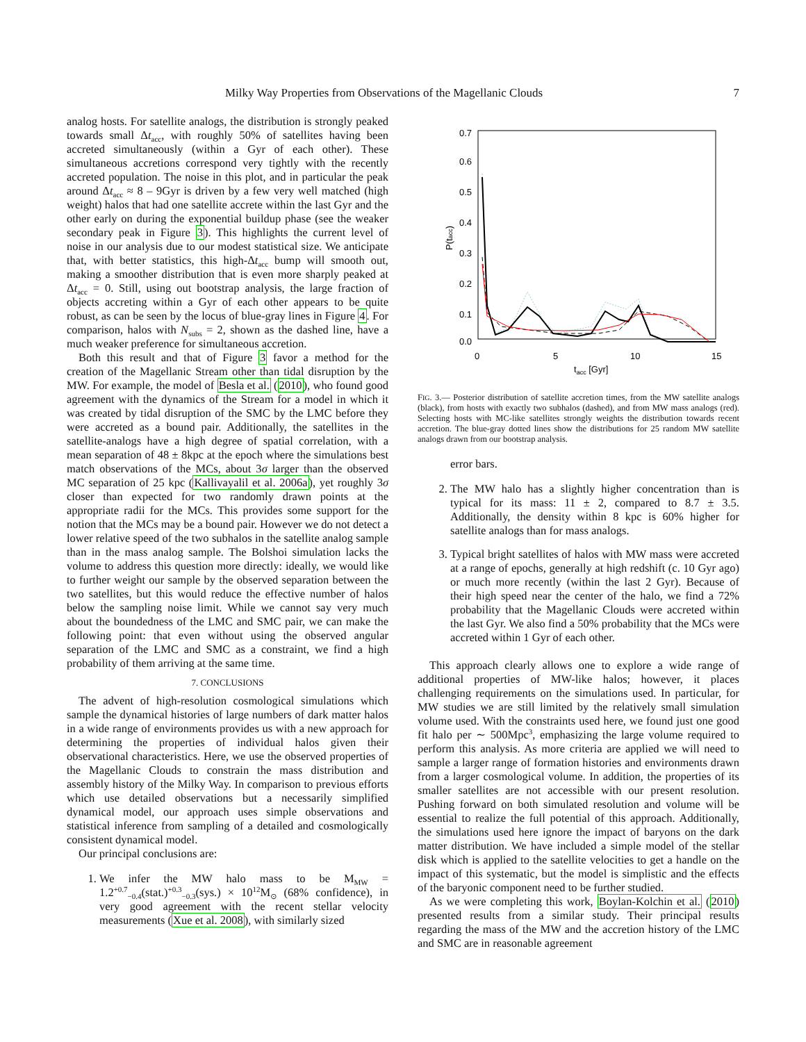Milky Way Properties from Observations of the Magellanic Clouds 7
analog hosts. For satellite analogs, the distribution is strongly peaked towards small Δt<sub>acc</sub>, with roughly 50% of satellites having been accreted simultaneously (within a Gyr of each other). These simultaneous accretions correspond very tightly with the recently accreted population. The noise in this plot, and in particular the peak around Δt<sub>acc</sub> ≈ 8 – 9Gyr is driven by a few very well matched (high weight) halos that had one satellite accrete within the last Gyr and the other early on during the exponential buildup phase (see the weaker secondary peak in Figure 3). This highlights the current level of noise in our analysis due to our modest statistical size. We anticipate that, with better statistics, this high-Δt<sub>acc</sub> bump will smooth out, making a smoother distribution that is even more sharply peaked at Δt<sub>acc</sub> = 0. Still, using out bootstrap analysis, the large fraction of objects accreting within a Gyr of each other appears to be quite robust, as can be seen by the locus of blue-gray lines in Figure 4. For comparison, halos with N<sub>subs</sub> = 2, shown as the dashed line, have a much weaker preference for simultaneous accretion.
Both this result and that of Figure 3 favor a method for the creation of the Magellanic Stream other than tidal disruption by the MW. For example, the model of Besla et al. (2010), who found good agreement with the dynamics of the Stream for a model in which it was created by tidal disruption of the SMC by the LMC before they were accreted as a bound pair. Additionally, the satellites in the satellite-analogs have a high degree of spatial correlation, with a mean separation of 48 ± 8kpc at the epoch where the simulations best match observations of the MCs, about 3σ larger than the observed MC separation of 25 kpc (Kallivayalil et al. 2006a), yet roughly 3σ closer than expected for two randomly drawn points at the appropriate radii for the MCs. This provides some support for the notion that the MCs may be a bound pair. However we do not detect a lower relative speed of the two subhalos in the satellite analog sample than in the mass analog sample. The Bolshoi simulation lacks the volume to address this question more directly: ideally, we would like to further weight our sample by the observed separation between the two satellites, but this would reduce the effective number of halos below the sampling noise limit. While we cannot say very much about the boundedness of the LMC and SMC pair, we can make the following point: that even without using the observed angular separation of the LMC and SMC as a constraint, we find a high probability of them arriving at the same time.
7. CONCLUSIONS
The advent of high-resolution cosmological simulations which sample the dynamical histories of large numbers of dark matter halos in a wide range of environments provides us with a new approach for determining the properties of individual halos given their observational characteristics. Here, we use the observed properties of the Magellanic Clouds to constrain the mass distribution and assembly history of the Milky Way. In comparison to previous efforts which use detailed observations but a necessarily simplified dynamical model, our approach uses simple observations and statistical inference from sampling of a detailed and cosmologically consistent dynamical model.
Our principal conclusions are:
1. We infer the MW halo mass to be M<sub>MW</sub> = 1.2<sup>+0.7</sup><sub>−0.4</sub>(stat.)<sup>+0.3</sup><sub>−0.3</sub>(sys.) × 10<sup>12</sup>M<sub>⊙</sub> (68% confidence), in very good agreement with the recent stellar velocity measurements (Xue et al. 2008), with similarly sized
0.7
0.6
0.5
0.4
0.3
0.2
0.1
0.0
0
5
10
15
tacc [Gyr]
P(tacc)
FIG. 3.— Posterior distribution of satellite accretion times, from the MW satellite analogs (black), from hosts with exactly two subhalos (dashed), and from MW mass analogs (red). Selecting hosts with MC-like satellites strongly weights the distribution towards recent accretion. The blue-gray dotted lines show the distributions for 25 random MW satellite analogs drawn from our bootstrap analysis.
error bars.
2. The MW halo has a slightly higher concentration than is typical for its mass: 11 ± 2, compared to 8.7 ± 3.5. Additionally, the density within 8 kpc is 60% higher for satellite analogs than for mass analogs.
3. Typical bright satellites of halos with MW mass were accreted at a range of epochs, generally at high redshift (c. 10 Gyr ago) or much more recently (within the last 2 Gyr). Because of their high speed near the center of the halo, we find a 72% probability that the Magellanic Clouds were accreted within the last Gyr. We also find a 50% probability that the MCs were accreted within 1 Gyr of each other.
This approach clearly allows one to explore a wide range of additional properties of MW-like halos; however, it places challenging requirements on the simulations used. In particular, for MW studies we are still limited by the relatively small simulation volume used. With the constraints used here, we found just one good fit halo per ∼ 500Mpc<sup>3</sup>, emphasizing the large volume required to perform this analysis. As more criteria are applied we will need to sample a larger range of formation histories and environments drawn from a larger cosmological volume. In addition, the properties of its smaller satellites are not accessible with our present resolution. Pushing forward on both simulated resolution and volume will be essential to realize the full potential of this approach. Additionally, the simulations used here ignore the impact of baryons on the dark matter distribution. We have included a simple model of the stellar disk which is applied to the satellite velocities to get a handle on the impact of this systematic, but the model is simplistic and the effects of the baryonic component need to be further studied.
As we were completing this work, Boylan-Kolchin et al. (2010) presented results from a similar study. Their principal results regarding the mass of the MW and the accretion history of the LMC and SMC are in reasonable agreement